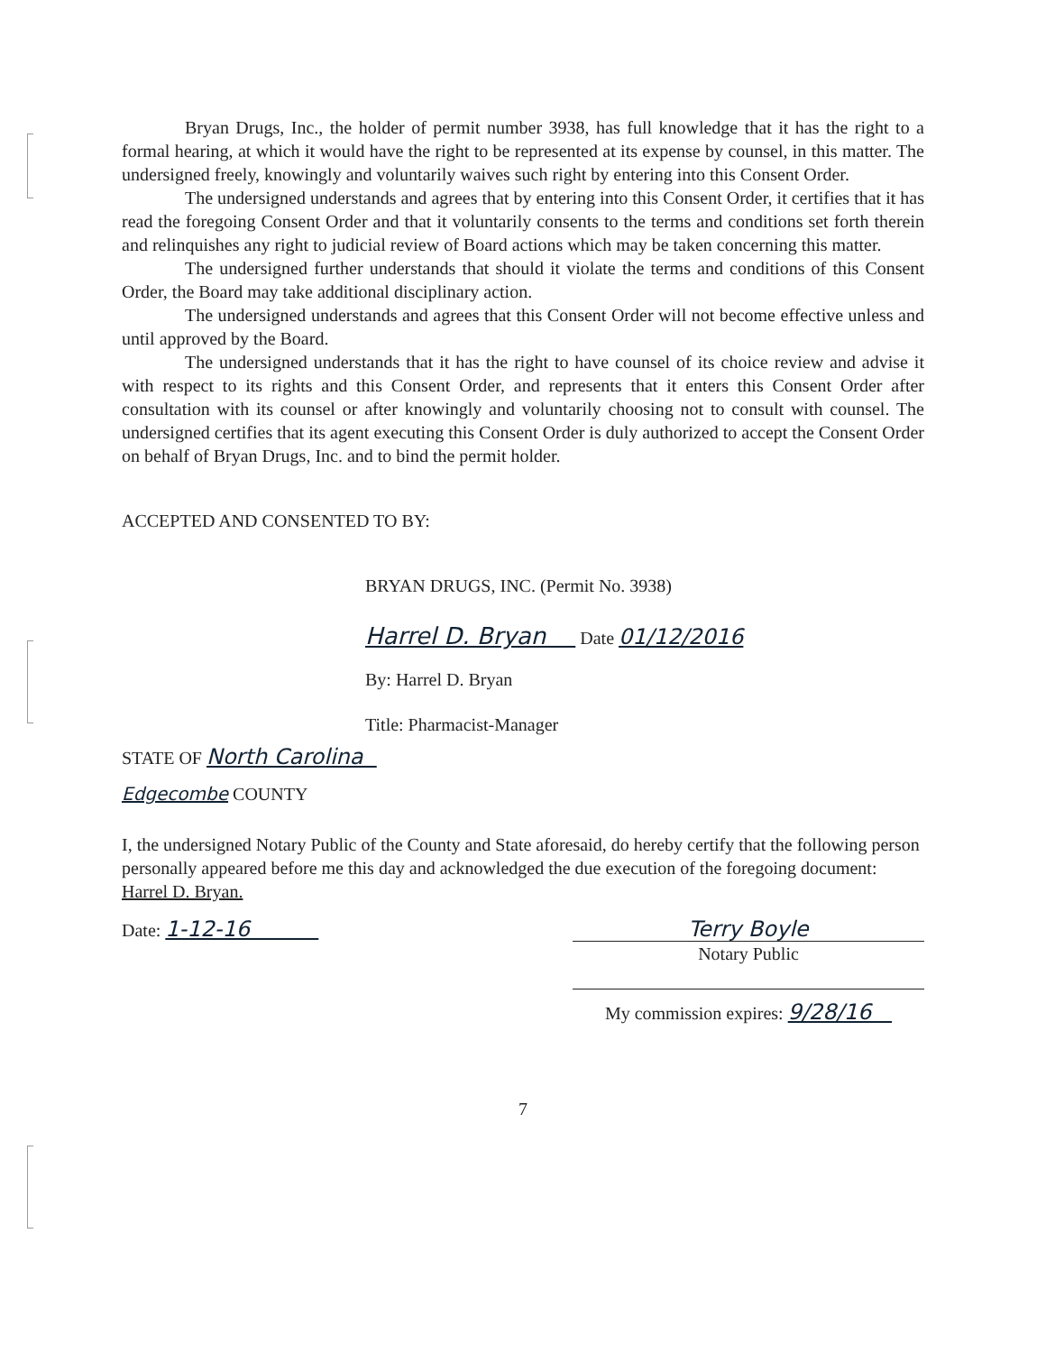Bryan Drugs, Inc., the holder of permit number 3938, has full knowledge that it has the right to a formal hearing, at which it would have the right to be represented at its expense by counsel, in this matter. The undersigned freely, knowingly and voluntarily waives such right by entering into this Consent Order.
The undersigned understands and agrees that by entering into this Consent Order, it certifies that it has read the foregoing Consent Order and that it voluntarily consents to the terms and conditions set forth therein and relinquishes any right to judicial review of Board actions which may be taken concerning this matter.
The undersigned further understands that should it violate the terms and conditions of this Consent Order, the Board may take additional disciplinary action.
The undersigned understands and agrees that this Consent Order will not become effective unless and until approved by the Board.
The undersigned understands that it has the right to have counsel of its choice review and advise it with respect to its rights and this Consent Order, and represents that it enters this Consent Order after consultation with its counsel or after knowingly and voluntarily choosing not to consult with counsel. The undersigned certifies that its agent executing this Consent Order is duly authorized to accept the Consent Order on behalf of Bryan Drugs, Inc. and to bind the permit holder.
ACCEPTED AND CONSENTED TO BY:
BRYAN DRUGS, INC. (Permit No. 3938)
Harrel D. Bryan Date 01/12/2016
By: Harrel D. Bryan
Title: Pharmacist-Manager
STATE OF North Carolina
Edgecombe COUNTY
I, the undersigned Notary Public of the County and State aforesaid, do hereby certify that the following person personally appeared before me this day and acknowledged the due execution of the foregoing document: Harrel D. Bryan.
Date: 1-12-16 Terry Boyle
Notary Public
My commission expires: 9/28/16
7